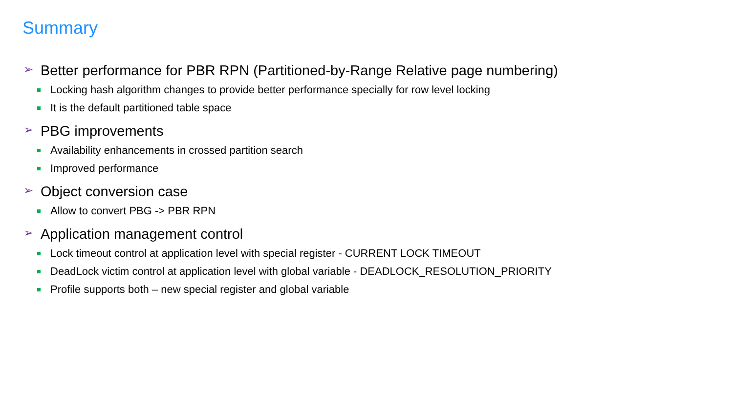Summary
➢ Better performance for PBR RPN (Partitioned-by-Range Relative page numbering)
Locking hash algorithm changes to provide better performance specially for row level locking
It is the default partitioned table space
➢ PBG improvements
Availability enhancements in crossed partition search
Improved performance
➢ Object conversion case
Allow to convert PBG -> PBR RPN
➢ Application management control
Lock timeout control at application level with special register - CURRENT LOCK TIMEOUT
DeadLock victim control at application level with global variable - DEADLOCK_RESOLUTION_PRIORITY
Profile supports both – new special register and global variable